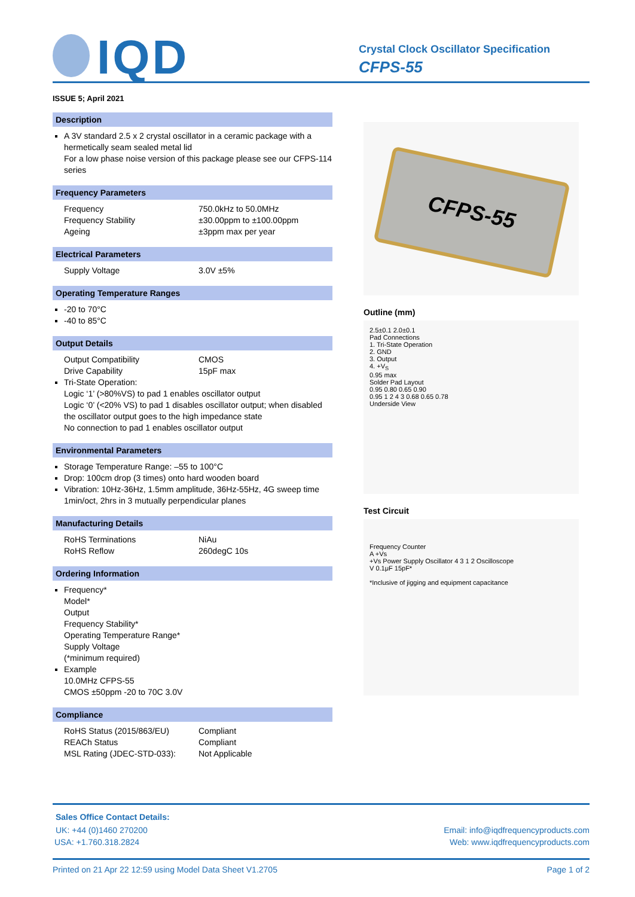IQD
Crystal Clock Oscillator Specification
CFPS-55
ISSUE 5; April 2021
Description
A 3V standard 2.5 x 2 crystal oscillator in a ceramic package with a hermetically seam sealed metal lid
For a low phase noise version of this package please see our CFPS-114 series
Frequency Parameters
Frequency 750.0kHz to 50.0MHz
Frequency Stability ±30.00ppm to ±100.00ppm
Ageing ±3ppm max per year
Electrical Parameters
Supply Voltage 3.0V ±5%
Operating Temperature Ranges
-20 to 70°C
-40 to 85°C
Output Details
Output Compatibility CMOS
Drive Capability 15pF max
Tri-State Operation:
Logic ‘1’ (>80%VS) to pad 1 enables oscillator output
Logic ‘0’ (<20% VS) to pad 1 disables oscillator output; when disabled the oscillator output goes to the high impedance state
No connection to pad 1 enables oscillator output
Environmental Parameters
Storage Temperature Range: –55 to 100°C
Drop: 100cm drop (3 times) onto hard wooden board
Vibration: 10Hz-36Hz, 1.5mm amplitude, 36Hz-55Hz, 4G sweep time 1min/oct, 2hrs in 3 mutually perpendicular planes
Manufacturing Details
RoHS Terminations NiAu
RoHS Reflow 260degC 10s
Ordering Information
Frequency*
Model*
Output
Frequency Stability*
Operating Temperature Range*
Supply Voltage
(*minimum required)
Example
10.0MHz CFPS-55
CMOS ±50ppm -20 to 70C 3.0V
Compliance
RoHS Status (2015/863/EU) Compliant
REACh Status Compliant
MSL Rating (JDEC-STD-033): Not Applicable
CFPS-55
Outline (mm)
2.5±0.1 2.0±0.1
Pad Connections
1. Tri-State Operation
2. GND
3. Output
4. +V<sub>S</sub>
0.95 max
Solder Pad Layout
0.95 0.80 0.65 0.90
0.95 1 2 4 3 0.68 0.65 0.78
Underside View
Test Circuit
Frequency Counter
A +Vs
+Vs Power Supply Oscillator 4 3 1 2 Oscilloscope
V 0.1μF 15pF*
*Inclusive of jigging and equipment capacitance
Sales Office Contact Details:
UK: +44 (0)1460 270200 Email: info@iqdfrequencyproducts.com
USA: +1.760.318.2824 Web: www.iqdfrequencyproducts.com
Printed on 21 Apr 22 12:59 using Model Data Sheet V1.2705 Page 1 of 2